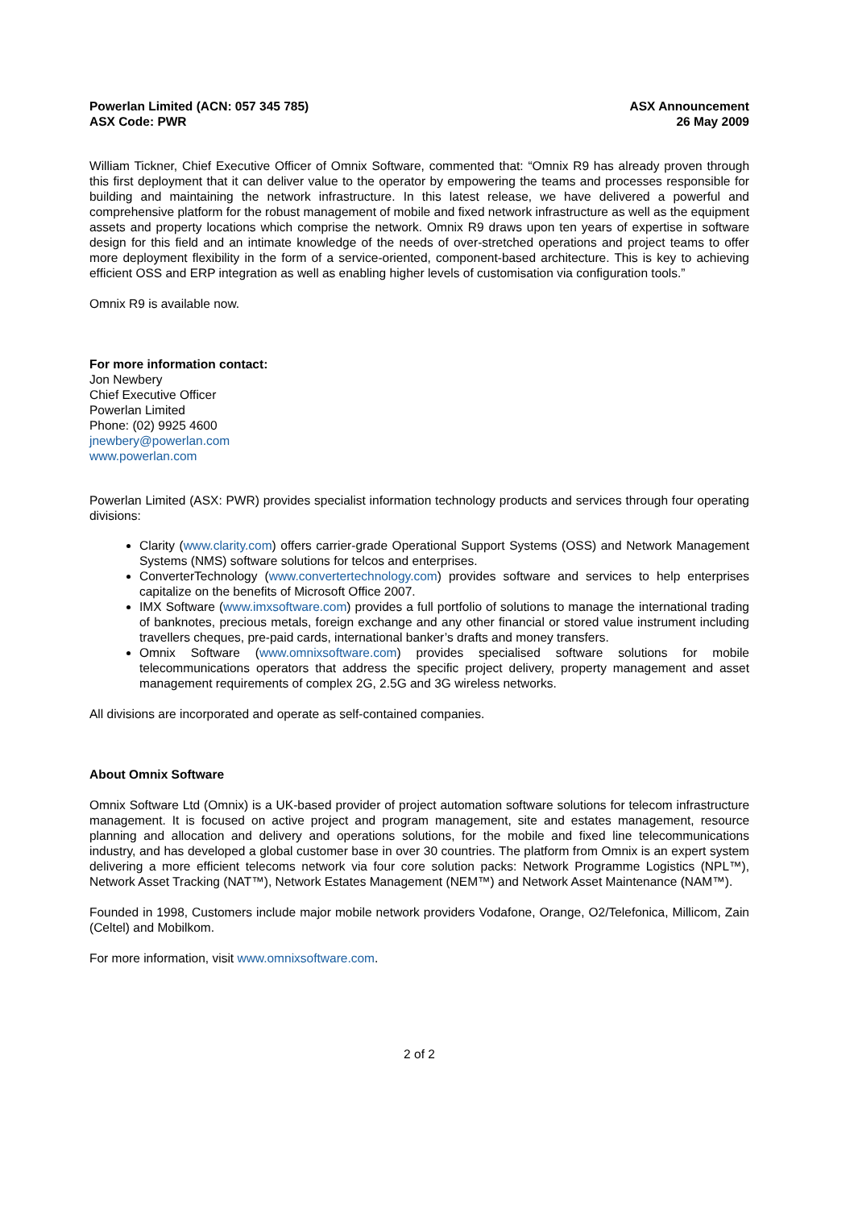Powerlan Limited (ACN: 057 345 785)
ASX Code: PWR
ASX Announcement
26 May 2009
William Tickner, Chief Executive Officer of Omnix Software, commented that: “Omnix R9 has already proven through this first deployment that it can deliver value to the operator by empowering the teams and processes responsible for building and maintaining the network infrastructure. In this latest release, we have delivered a powerful and comprehensive platform for the robust management of mobile and fixed network infrastructure as well as the equipment assets and property locations which comprise the network. Omnix R9 draws upon ten years of expertise in software design for this field and an intimate knowledge of the needs of over-stretched operations and project teams to offer more deployment flexibility in the form of a service-oriented, component-based architecture. This is key to achieving efficient OSS and ERP integration as well as enabling higher levels of customisation via configuration tools.”
Omnix R9 is available now.
For more information contact:
Jon Newbery
Chief Executive Officer
Powerlan Limited
Phone: (02) 9925 4600
jnewbery@powerlan.com
www.powerlan.com
Powerlan Limited (ASX: PWR) provides specialist information technology products and services through four operating divisions:
Clarity (www.clarity.com) offers carrier-grade Operational Support Systems (OSS) and Network Management Systems (NMS) software solutions for telcos and enterprises.
ConverterTechnology (www.convertertechnology.com) provides software and services to help enterprises capitalize on the benefits of Microsoft Office 2007.
IMX Software (www.imxsoftware.com) provides a full portfolio of solutions to manage the international trading of banknotes, precious metals, foreign exchange and any other financial or stored value instrument including travellers cheques, pre-paid cards, international banker’s drafts and money transfers.
Omnix Software (www.omnixsoftware.com) provides specialised software solutions for mobile telecommunications operators that address the specific project delivery, property management and asset management requirements of complex 2G, 2.5G and 3G wireless networks.
All divisions are incorporated and operate as self-contained companies.
About Omnix Software
Omnix Software Ltd (Omnix) is a UK-based provider of project automation software solutions for telecom infrastructure management. It is focused on active project and program management, site and estates management, resource planning and allocation and delivery and operations solutions, for the mobile and fixed line telecommunications industry, and has developed a global customer base in over 30 countries. The platform from Omnix is an expert system delivering a more efficient telecoms network via four core solution packs: Network Programme Logistics (NPL™), Network Asset Tracking (NAT™), Network Estates Management (NEM™) and Network Asset Maintenance (NAM™).
Founded in 1998, Customers include major mobile network providers Vodafone, Orange, O2/Telefonica, Millicom, Zain (Celtel) and Mobilkom.
For more information, visit www.omnixsoftware.com.
2 of 2